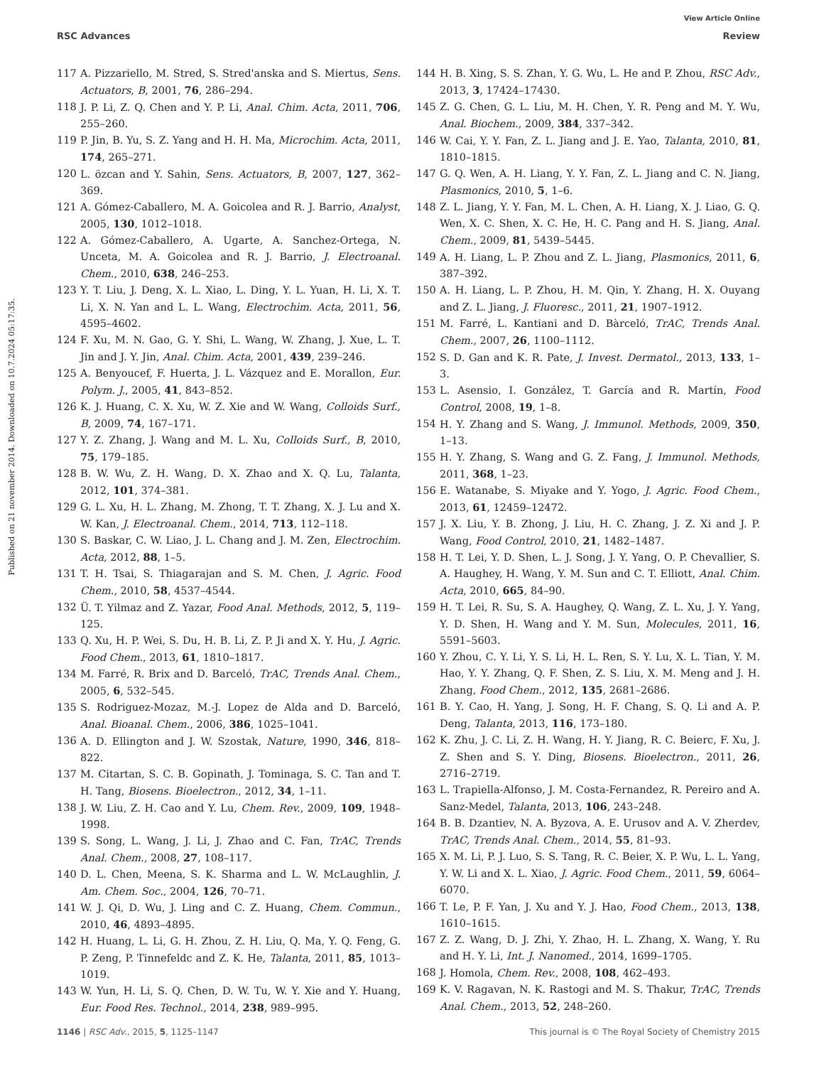View Article Online
RSC Advances Review
Published on 21 november 2014. Downloaded on 10.7.2024 05:17:35.
117 A. Pizzariello, M. Stred, S. Stred'anska and S. Miertus, Sens. Actuators, B, 2001, 76, 286–294.
118 J. P. Li, Z. Q. Chen and Y. P. Li, Anal. Chim. Acta, 2011, 706, 255–260.
119 P. Jin, B. Yu, S. Z. Yang and H. H. Ma, Microchim. Acta, 2011, 174, 265–271.
120 L. özcan and Y. Sahin, Sens. Actuators, B, 2007, 127, 362–369.
121 A. Gómez-Caballero, M. A. Goicolea and R. J. Barrio, Analyst, 2005, 130, 1012–1018.
122 A. Gómez-Caballero, A. Ugarte, A. Sanchez-Ortega, N. Unceta, M. A. Goicolea and R. J. Barrio, J. Electroanal. Chem., 2010, 638, 246–253.
123 Y. T. Liu, J. Deng, X. L. Xiao, L. Ding, Y. L. Yuan, H. Li, X. T. Li, X. N. Yan and L. L. Wang, Electrochim. Acta, 2011, 56, 4595–4602.
124 F. Xu, M. N. Gao, G. Y. Shi, L. Wang, W. Zhang, J. Xue, L. T. Jin and J. Y. Jin, Anal. Chim. Acta, 2001, 439, 239–246.
125 A. Benyoucef, F. Huerta, J. L. Vázquez and E. Morallon, Eur. Polym. J., 2005, 41, 843–852.
126 K. J. Huang, C. X. Xu, W. Z. Xie and W. Wang, Colloids Surf., B, 2009, 74, 167–171.
127 Y. Z. Zhang, J. Wang and M. L. Xu, Colloids Surf., B, 2010, 75, 179–185.
128 B. W. Wu, Z. H. Wang, D. X. Zhao and X. Q. Lu, Talanta, 2012, 101, 374–381.
129 G. L. Xu, H. L. Zhang, M. Zhong, T. T. Zhang, X. J. Lu and X. W. Kan, J. Electroanal. Chem., 2014, 713, 112–118.
130 S. Baskar, C. W. Liao, J. L. Chang and J. M. Zen, Electrochim. Acta, 2012, 88, 1–5.
131 T. H. Tsai, S. Thiagarajan and S. M. Chen, J. Agric. Food Chem., 2010, 58, 4537–4544.
132 Ü. T. Yilmaz and Z. Yazar, Food Anal. Methods, 2012, 5, 119–125.
133 Q. Xu, H. P. Wei, S. Du, H. B. Li, Z. P. Ji and X. Y. Hu, J. Agric. Food Chem., 2013, 61, 1810–1817.
134 M. Farré, R. Brix and D. Barceló, TrAC, Trends Anal. Chem., 2005, 6, 532–545.
135 S. Rodriguez-Mozaz, M.-J. Lopez de Alda and D. Barceló, Anal. Bioanal. Chem., 2006, 386, 1025–1041.
136 A. D. Ellington and J. W. Szostak, Nature, 1990, 346, 818–822.
137 M. Citartan, S. C. B. Gopinath, J. Tominaga, S. C. Tan and T. H. Tang, Biosens. Bioelectron., 2012, 34, 1–11.
138 J. W. Liu, Z. H. Cao and Y. Lu, Chem. Rev., 2009, 109, 1948–1998.
139 S. Song, L. Wang, J. Li, J. Zhao and C. Fan, TrAC, Trends Anal. Chem., 2008, 27, 108–117.
140 D. L. Chen, Meena, S. K. Sharma and L. W. McLaughlin, J. Am. Chem. Soc., 2004, 126, 70–71.
141 W. J. Qi, D. Wu, J. Ling and C. Z. Huang, Chem. Commun., 2010, 46, 4893–4895.
142 H. Huang, L. Li, G. H. Zhou, Z. H. Liu, Q. Ma, Y. Q. Feng, G. P. Zeng, P. Tinnefeldc and Z. K. He, Talanta, 2011, 85, 1013–1019.
143 W. Yun, H. Li, S. Q. Chen, D. W. Tu, W. Y. Xie and Y. Huang, Eur. Food Res. Technol., 2014, 238, 989–995.
144 H. B. Xing, S. S. Zhan, Y. G. Wu, L. He and P. Zhou, RSC Adv., 2013, 3, 17424–17430.
145 Z. G. Chen, G. L. Liu, M. H. Chen, Y. R. Peng and M. Y. Wu, Anal. Biochem., 2009, 384, 337–342.
146 W. Cai, Y. Y. Fan, Z. L. Jiang and J. E. Yao, Talanta, 2010, 81, 1810–1815.
147 G. Q. Wen, A. H. Liang, Y. Y. Fan, Z. L. Jiang and C. N. Jiang, Plasmonics, 2010, 5, 1–6.
148 Z. L. Jiang, Y. Y. Fan, M. L. Chen, A. H. Liang, X. J. Liao, G. Q. Wen, X. C. Shen, X. C. He, H. C. Pang and H. S. Jiang, Anal. Chem., 2009, 81, 5439–5445.
149 A. H. Liang, L. P. Zhou and Z. L. Jiang, Plasmonics, 2011, 6, 387–392.
150 A. H. Liang, L. P. Zhou, H. M. Qin, Y. Zhang, H. X. Ouyang and Z. L. Jiang, J. Fluoresc., 2011, 21, 1907–1912.
151 M. Farré, L. Kantiani and D. Bàrceló, TrAC, Trends Anal. Chem., 2007, 26, 1100–1112.
152 S. D. Gan and K. R. Pate, J. Invest. Dermatol., 2013, 133, 1–3.
153 L. Asensio, I. González, T. Garcı́a and R. Martín, Food Control, 2008, 19, 1–8.
154 H. Y. Zhang and S. Wang, J. Immunol. Methods, 2009, 350, 1–13.
155 H. Y. Zhang, S. Wang and G. Z. Fang, J. Immunol. Methods, 2011, 368, 1–23.
156 E. Watanabe, S. Miyake and Y. Yogo, J. Agric. Food Chem., 2013, 61, 12459–12472.
157 J. X. Liu, Y. B. Zhong, J. Liu, H. C. Zhang, J. Z. Xi and J. P. Wang, Food Control, 2010, 21, 1482–1487.
158 H. T. Lei, Y. D. Shen, L. J. Song, J. Y. Yang, O. P. Chevallier, S. A. Haughey, H. Wang, Y. M. Sun and C. T. Elliott, Anal. Chim. Acta, 2010, 665, 84–90.
159 H. T. Lei, R. Su, S. A. Haughey, Q. Wang, Z. L. Xu, J. Y. Yang, Y. D. Shen, H. Wang and Y. M. Sun, Molecules, 2011, 16, 5591–5603.
160 Y. Zhou, C. Y. Li, Y. S. Li, H. L. Ren, S. Y. Lu, X. L. Tian, Y. M. Hao, Y. Y. Zhang, Q. F. Shen, Z. S. Liu, X. M. Meng and J. H. Zhang, Food Chem., 2012, 135, 2681–2686.
161 B. Y. Cao, H. Yang, J. Song, H. F. Chang, S. Q. Li and A. P. Deng, Talanta, 2013, 116, 173–180.
162 K. Zhu, J. C. Li, Z. H. Wang, H. Y. Jiang, R. C. Beierc, F. Xu, J. Z. Shen and S. Y. Ding, Biosens. Bioelectron., 2011, 26, 2716–2719.
163 L. Trapiella-Alfonso, J. M. Costa-Fernandez, R. Pereiro and A. Sanz-Medel, Talanta, 2013, 106, 243–248.
164 B. B. Dzantiev, N. A. Byzova, A. E. Urusov and A. V. Zherdev, TrAC, Trends Anal. Chem., 2014, 55, 81–93.
165 X. M. Li, P. J. Luo, S. S. Tang, R. C. Beier, X. P. Wu, L. L. Yang, Y. W. Li and X. L. Xiao, J. Agric. Food Chem., 2011, 59, 6064–6070.
166 T. Le, P. F. Yan, J. Xu and Y. J. Hao, Food Chem., 2013, 138, 1610–1615.
167 Z. Z. Wang, D. J. Zhi, Y. Zhao, H. L. Zhang, X. Wang, Y. Ru and H. Y. Li, Int. J. Nanomed., 2014, 1699–1705.
168 J. Homola, Chem. Rev., 2008, 108, 462–493.
169 K. V. Ragavan, N. K. Rastogi and M. S. Thakur, TrAC, Trends Anal. Chem., 2013, 52, 248–260.
1146 | RSC Adv., 2015, 5, 1125–1147 This journal is © The Royal Society of Chemistry 2015